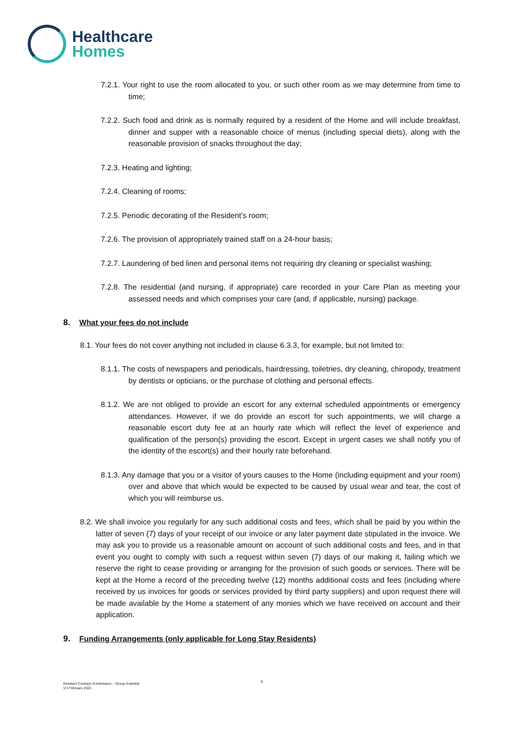Healthcare
Homes
7.2.1. Your right to use the room allocated to you, or such other room as we may determine from time to time;
7.2.2. Such food and drink as is normally required by a resident of the Home and will include breakfast, dinner and supper with a reasonable choice of menus (including special diets), along with the reasonable provision of snacks throughout the day;
7.2.3. Heating and lighting;
7.2.4. Cleaning of rooms;
7.2.5. Periodic decorating of the Resident’s room;
7.2.6. The provision of appropriately trained staff on a 24-hour basis;
7.2.7. Laundering of bed linen and personal items not requiring dry cleaning or specialist washing;
7.2.8. The residential (and nursing, if appropriate) care recorded in your Care Plan as meeting your assessed needs and which comprises your care (and, if applicable, nursing) package.
8. What your fees do not include
8.1. Your fees do not cover anything not included in clause 6.3.3, for example, but not limited to:
8.1.1. The costs of newspapers and periodicals, hairdressing, toiletries, dry cleaning, chiropody, treatment by dentists or opticians, or the purchase of clothing and personal effects.
8.1.2. We are not obliged to provide an escort for any external scheduled appointments or emergency attendances. However, if we do provide an escort for such appointments, we will charge a reasonable escort duty fee at an hourly rate which will reflect the level of experience and qualification of the person(s) providing the escort. Except in urgent cases we shall notify you of the identity of the escort(s) and their hourly rate beforehand.
8.1.3. Any damage that you or a visitor of yours causes to the Home (including equipment and your room) over and above that which would be expected to be caused by usual wear and tear, the cost of which you will reimburse us.
8.2. We shall invoice you regularly for any such additional costs and fees, which shall be paid by you within the latter of seven (7) days of your receipt of our invoice or any later payment date stipulated in the invoice. We may ask you to provide us a reasonable amount on account of such additional costs and fees, and in that event you ought to comply with such a request within seven (7) days of our making it, failing which we reserve the right to cease providing or arranging for the provision of such goods or services. There will be kept at the Home a record of the preceding twelve (12) months additional costs and fees (including where received by us invoices for goods or services provided by third party suppliers) and upon request there will be made available by the Home a statement of any monies which we have received on account and their application.
9. Funding Arrangements (only applicable for Long Stay Residents)
8
Resident Contract of Admission – Group 4-weekly
V.3 February 2021